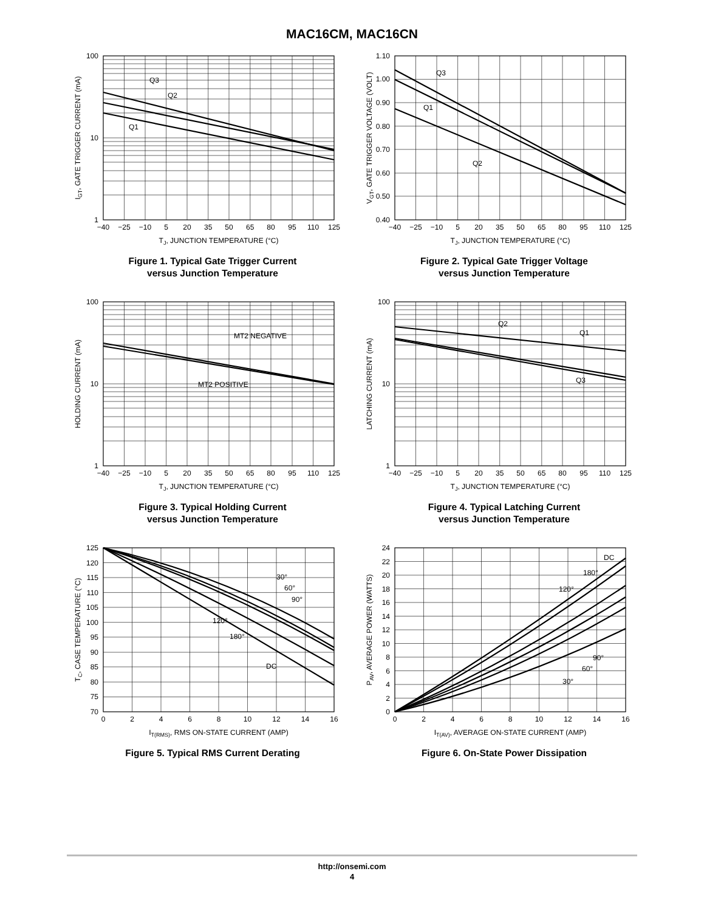MAC16CM, MAC16CN
100
10
1
−40
−25
−10
5
20
35
50
65
80
95
110
125
Q3
Q2
Q1
TJ, JUNCTION TEMPERATURE (°C)
IGT, GATE TRIGGER CURRENT (mA)
Figure 1. Typical Gate Trigger Current
versus Junction Temperature
1.10
1.00
0.90
0.80
0.70
0.60
0.50
0.40
−40
−25
−10
5
20
35
50
65
80
95
110
125
Q3
Q1
Q2
TJ, JUNCTION TEMPERATURE (°C)
VGT, GATE TRIGGER VOLTAGE (VOLT)
Figure 2. Typical Gate Trigger Voltage
versus Junction Temperature
100
10
1
−40
−25
−10
5
20
35
50
65
80
95
110
125
MT2 NEGATIVE
MT2 POSITIVE
TJ, JUNCTION TEMPERATURE (°C)
HOLDING CURRENT (mA)
Figure 3. Typical Holding Current
versus Junction Temperature
100
10
1
−40
−25
−10
5
20
35
50
65
80
95
110
125
Q2
Q1
Q3
TJ, JUNCTION TEMPERATURE (°C)
LATCHING CURRENT (mA)
Figure 4. Typical Latching Current
versus Junction Temperature
125
120
115
110
105
100
95
90
85
80
75
70
0
2
4
6
8
10
12
14
16
30°
60°
90°
120°
180°
DC
IT(RMS), RMS ON-STATE CURRENT (AMP)
TC, CASE TEMPERATURE (°C)
Figure 5. Typical RMS Current Derating
24
22
20
18
16
14
12
10
8
6
4
2
0
0
2
4
6
8
10
12
14
16
DC
180°
120°
90°
60°
30°
IT(AV), AVERAGE ON-STATE CURRENT (AMP)
PAV, AVERAGE POWER (WATTS)
Figure 6. On-State Power Dissipation
http://onsemi.com
4